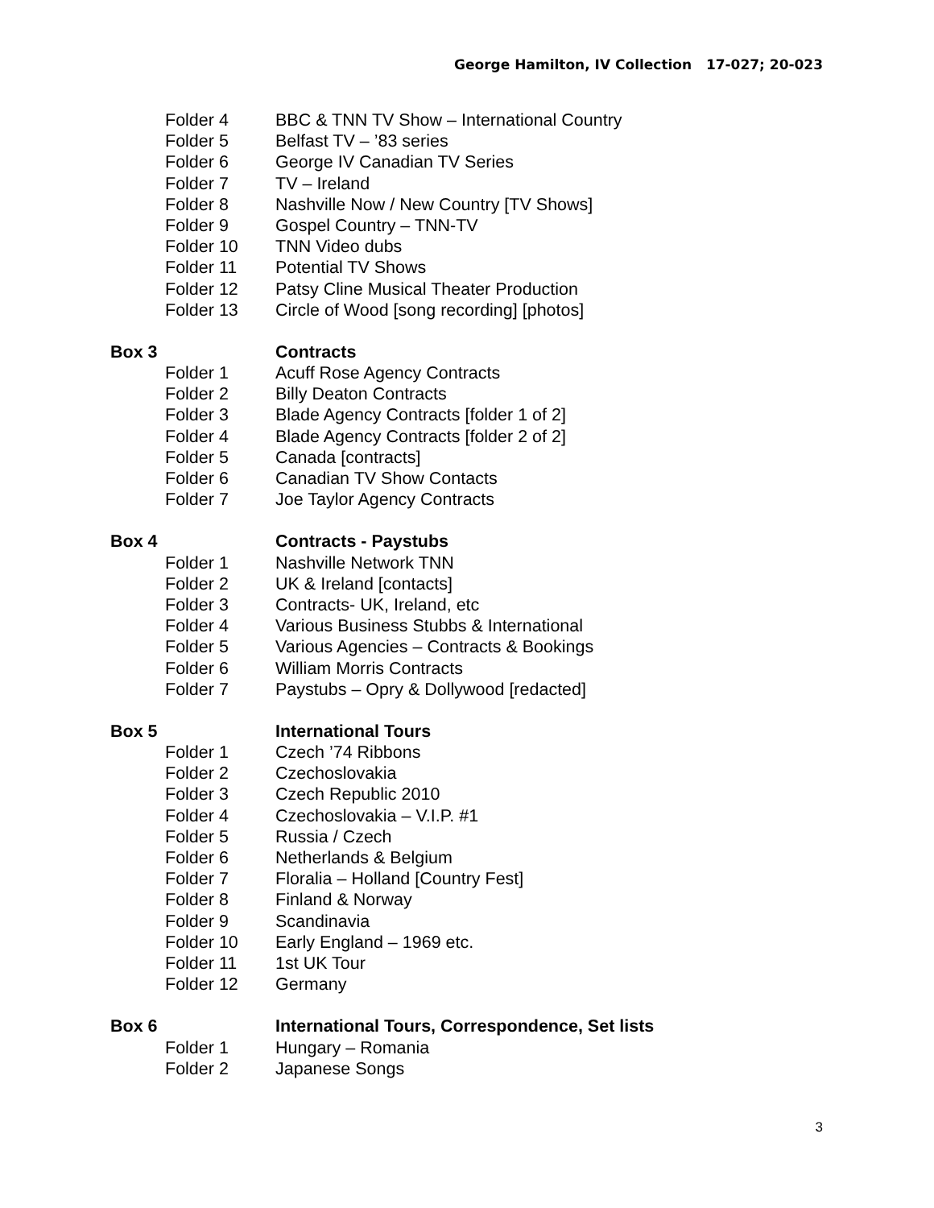George Hamilton, IV Collection 17-027; 20-023
Folder 4 BBC & TNN TV Show – International Country
Folder 5 Belfast TV – ’83 series
Folder 6 George IV Canadian TV Series
Folder 7 TV – Ireland
Folder 8 Nashville Now / New Country [TV Shows]
Folder 9 Gospel Country – TNN-TV
Folder 10 TNN Video dubs
Folder 11 Potential TV Shows
Folder 12 Patsy Cline Musical Theater Production
Folder 13 Circle of Wood [song recording] [photos]
Box 3 Contracts
Folder 1 Acuff Rose Agency Contracts
Folder 2 Billy Deaton Contracts
Folder 3 Blade Agency Contracts [folder 1 of 2]
Folder 4 Blade Agency Contracts [folder 2 of 2]
Folder 5 Canada [contracts]
Folder 6 Canadian TV Show Contacts
Folder 7 Joe Taylor Agency Contracts
Box 4 Contracts - Paystubs
Folder 1 Nashville Network TNN
Folder 2 UK & Ireland [contacts]
Folder 3 Contracts- UK, Ireland, etc
Folder 4 Various Business Stubbs & International
Folder 5 Various Agencies – Contracts & Bookings
Folder 6 William Morris Contracts
Folder 7 Paystubs – Opry & Dollywood [redacted]
Box 5 International Tours
Folder 1 Czech ’74 Ribbons
Folder 2 Czechoslovakia
Folder 3 Czech Republic 2010
Folder 4 Czechoslovakia – V.I.P. #1
Folder 5 Russia / Czech
Folder 6 Netherlands & Belgium
Folder 7 Floralia – Holland [Country Fest]
Folder 8 Finland & Norway
Folder 9 Scandinavia
Folder 10 Early England – 1969 etc.
Folder 11 1st UK Tour
Folder 12 Germany
Box 6 International Tours, Correspondence, Set lists
Folder 1 Hungary – Romania
Folder 2 Japanese Songs
3